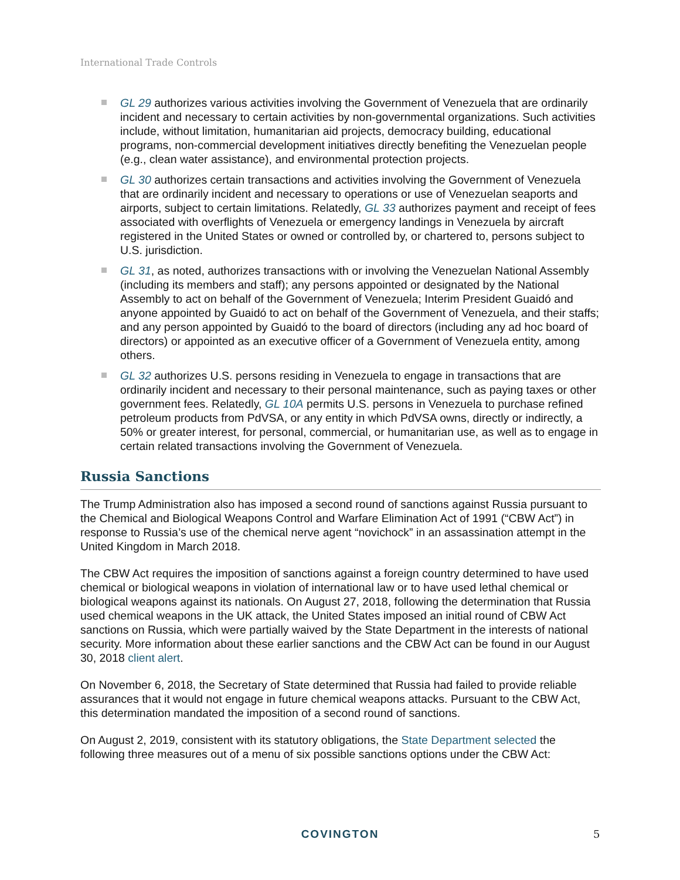International Trade Controls
GL 29 authorizes various activities involving the Government of Venezuela that are ordinarily incident and necessary to certain activities by non-governmental organizations. Such activities include, without limitation, humanitarian aid projects, democracy building, educational programs, non-commercial development initiatives directly benefiting the Venezuelan people (e.g., clean water assistance), and environmental protection projects.
GL 30 authorizes certain transactions and activities involving the Government of Venezuela that are ordinarily incident and necessary to operations or use of Venezuelan seaports and airports, subject to certain limitations. Relatedly, GL 33 authorizes payment and receipt of fees associated with overflights of Venezuela or emergency landings in Venezuela by aircraft registered in the United States or owned or controlled by, or chartered to, persons subject to U.S. jurisdiction.
GL 31, as noted, authorizes transactions with or involving the Venezuelan National Assembly (including its members and staff); any persons appointed or designated by the National Assembly to act on behalf of the Government of Venezuela; Interim President Guaidó and anyone appointed by Guaidó to act on behalf of the Government of Venezuela, and their staffs; and any person appointed by Guaidó to the board of directors (including any ad hoc board of directors) or appointed as an executive officer of a Government of Venezuela entity, among others.
GL 32 authorizes U.S. persons residing in Venezuela to engage in transactions that are ordinarily incident and necessary to their personal maintenance, such as paying taxes or other government fees. Relatedly, GL 10A permits U.S. persons in Venezuela to purchase refined petroleum products from PdVSA, or any entity in which PdVSA owns, directly or indirectly, a 50% or greater interest, for personal, commercial, or humanitarian use, as well as to engage in certain related transactions involving the Government of Venezuela.
Russia Sanctions
The Trump Administration also has imposed a second round of sanctions against Russia pursuant to the Chemical and Biological Weapons Control and Warfare Elimination Act of 1991 (“CBW Act”) in response to Russia’s use of the chemical nerve agent “novichock” in an assassination attempt in the United Kingdom in March 2018.
The CBW Act requires the imposition of sanctions against a foreign country determined to have used chemical or biological weapons in violation of international law or to have used lethal chemical or biological weapons against its nationals. On August 27, 2018, following the determination that Russia used chemical weapons in the UK attack, the United States imposed an initial round of CBW Act sanctions on Russia, which were partially waived by the State Department in the interests of national security. More information about these earlier sanctions and the CBW Act can be found in our August 30, 2018 client alert.
On November 6, 2018, the Secretary of State determined that Russia had failed to provide reliable assurances that it would not engage in future chemical weapons attacks. Pursuant to the CBW Act, this determination mandated the imposition of a second round of sanctions.
On August 2, 2019, consistent with its statutory obligations, the State Department selected the following three measures out of a menu of six possible sanctions options under the CBW Act:
COVINGTON 5